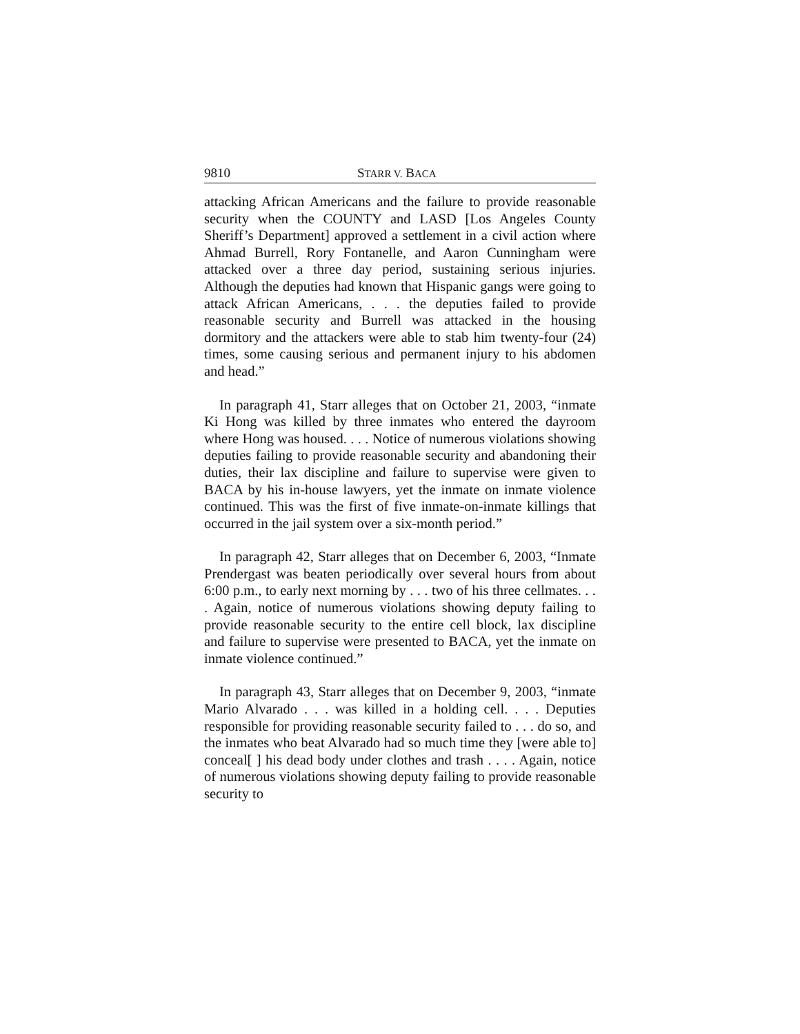9810 STARR V. BACA
attacking African Americans and the failure to provide reasonable security when the COUNTY and LASD [Los Angeles County Sheriff’s Department] approved a settlement in a civil action where Ahmad Burrell, Rory Fontanelle, and Aaron Cunningham were attacked over a three day period, sustaining serious injuries. Although the deputies had known that Hispanic gangs were going to attack African Americans, . . . the deputies failed to provide reasonable security and Burrell was attacked in the housing dormitory and the attackers were able to stab him twenty-four (24) times, some causing serious and permanent injury to his abdomen and head.”
In paragraph 41, Starr alleges that on October 21, 2003, “inmate Ki Hong was killed by three inmates who entered the dayroom where Hong was housed. . . . Notice of numerous violations showing deputies failing to provide reasonable security and abandoning their duties, their lax discipline and failure to supervise were given to BACA by his in-house lawyers, yet the inmate on inmate violence continued. This was the first of five inmate-on-inmate killings that occurred in the jail system over a six-month period.”
In paragraph 42, Starr alleges that on December 6, 2003, “Inmate Prendergast was beaten periodically over several hours from about 6:00 p.m., to early next morning by . . . two of his three cellmates. . . . Again, notice of numerous violations showing deputy failing to provide reasonable security to the entire cell block, lax discipline and failure to supervise were presented to BACA, yet the inmate on inmate violence continued.”
In paragraph 43, Starr alleges that on December 9, 2003, “inmate Mario Alvarado . . . was killed in a holding cell. . . . Deputies responsible for providing reasonable security failed to . . . do so, and the inmates who beat Alvarado had so much time they [were able to] conceal[ ] his dead body under clothes and trash . . . . Again, notice of numerous violations showing deputy failing to provide reasonable security to